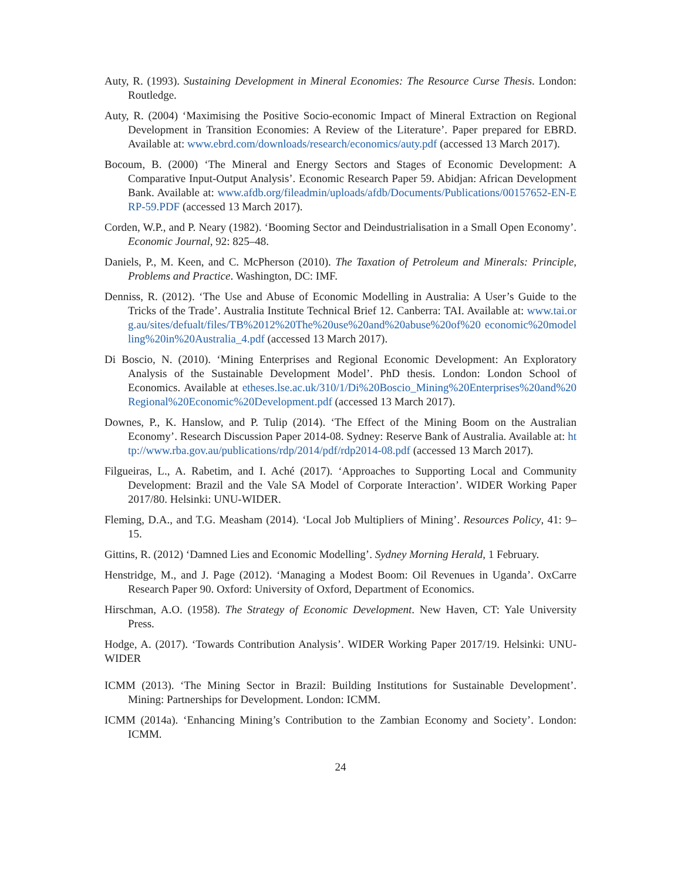Auty, R. (1993). Sustaining Development in Mineral Economies: The Resource Curse Thesis. London: Routledge.
Auty, R. (2004) ‘Maximising the Positive Socio-economic Impact of Mineral Extraction on Regional Development in Transition Economies: A Review of the Literature’. Paper prepared for EBRD. Available at: www.ebrd.com/downloads/research/economics/auty.pdf (accessed 13 March 2017).
Bocoum, B. (2000) ‘The Mineral and Energy Sectors and Stages of Economic Development: A Comparative Input-Output Analysis’. Economic Research Paper 59. Abidjan: African Development Bank. Available at: www.afdb.org/fileadmin/uploads/afdb/Documents/Publications/00157652-EN-ERP-59.PDF (accessed 13 March 2017).
Corden, W.P., and P. Neary (1982). ‘Booming Sector and Deindustrialisation in a Small Open Economy’. Economic Journal, 92: 825–48.
Daniels, P., M. Keen, and C. McPherson (2010). The Taxation of Petroleum and Minerals: Principle, Problems and Practice. Washington, DC: IMF.
Denniss, R. (2012). ‘The Use and Abuse of Economic Modelling in Australia: A User’s Guide to the Tricks of the Trade’. Australia Institute Technical Brief 12. Canberra: TAI. Available at: www.tai.org.au/sites/defualt/files/TB%2012%20The%20use%20and%20abuse%20of%20 economic%20modelling%20in%20Australia_4.pdf (accessed 13 March 2017).
Di Boscio, N. (2010). ‘Mining Enterprises and Regional Economic Development: An Exploratory Analysis of the Sustainable Development Model’. PhD thesis. London: London School of Economics. Available at etheses.lse.ac.uk/310/1/Di%20Boscio_Mining%20Enterprises%20and%20Regional%20Economic%20Development.pdf (accessed 13 March 2017).
Downes, P., K. Hanslow, and P. Tulip (2014). ‘The Effect of the Mining Boom on the Australian Economy’. Research Discussion Paper 2014-08. Sydney: Reserve Bank of Australia. Available at: http://www.rba.gov.au/publications/rdp/2014/pdf/rdp2014-08.pdf (accessed 13 March 2017).
Filgueiras, L., A. Rabetim, and I. Aché (2017). ‘Approaches to Supporting Local and Community Development: Brazil and the Vale SA Model of Corporate Interaction’. WIDER Working Paper 2017/80. Helsinki: UNU-WIDER.
Fleming, D.A., and T.G. Measham (2014). ‘Local Job Multipliers of Mining’. Resources Policy, 41: 9–15.
Gittins, R. (2012) ‘Damned Lies and Economic Modelling’. Sydney Morning Herald, 1 February.
Henstridge, M., and J. Page (2012). ‘Managing a Modest Boom: Oil Revenues in Uganda’. OxCarre Research Paper 90. Oxford: University of Oxford, Department of Economics.
Hirschman, A.O. (1958). The Strategy of Economic Development. New Haven, CT: Yale University Press.
Hodge, A. (2017). ‘Towards Contribution Analysis’. WIDER Working Paper 2017/19. Helsinki: UNU-WIDER
ICMM (2013). ‘The Mining Sector in Brazil: Building Institutions for Sustainable Development’. Mining: Partnerships for Development. London: ICMM.
ICMM (2014a). ‘Enhancing Mining’s Contribution to the Zambian Economy and Society’. London: ICMM.
24